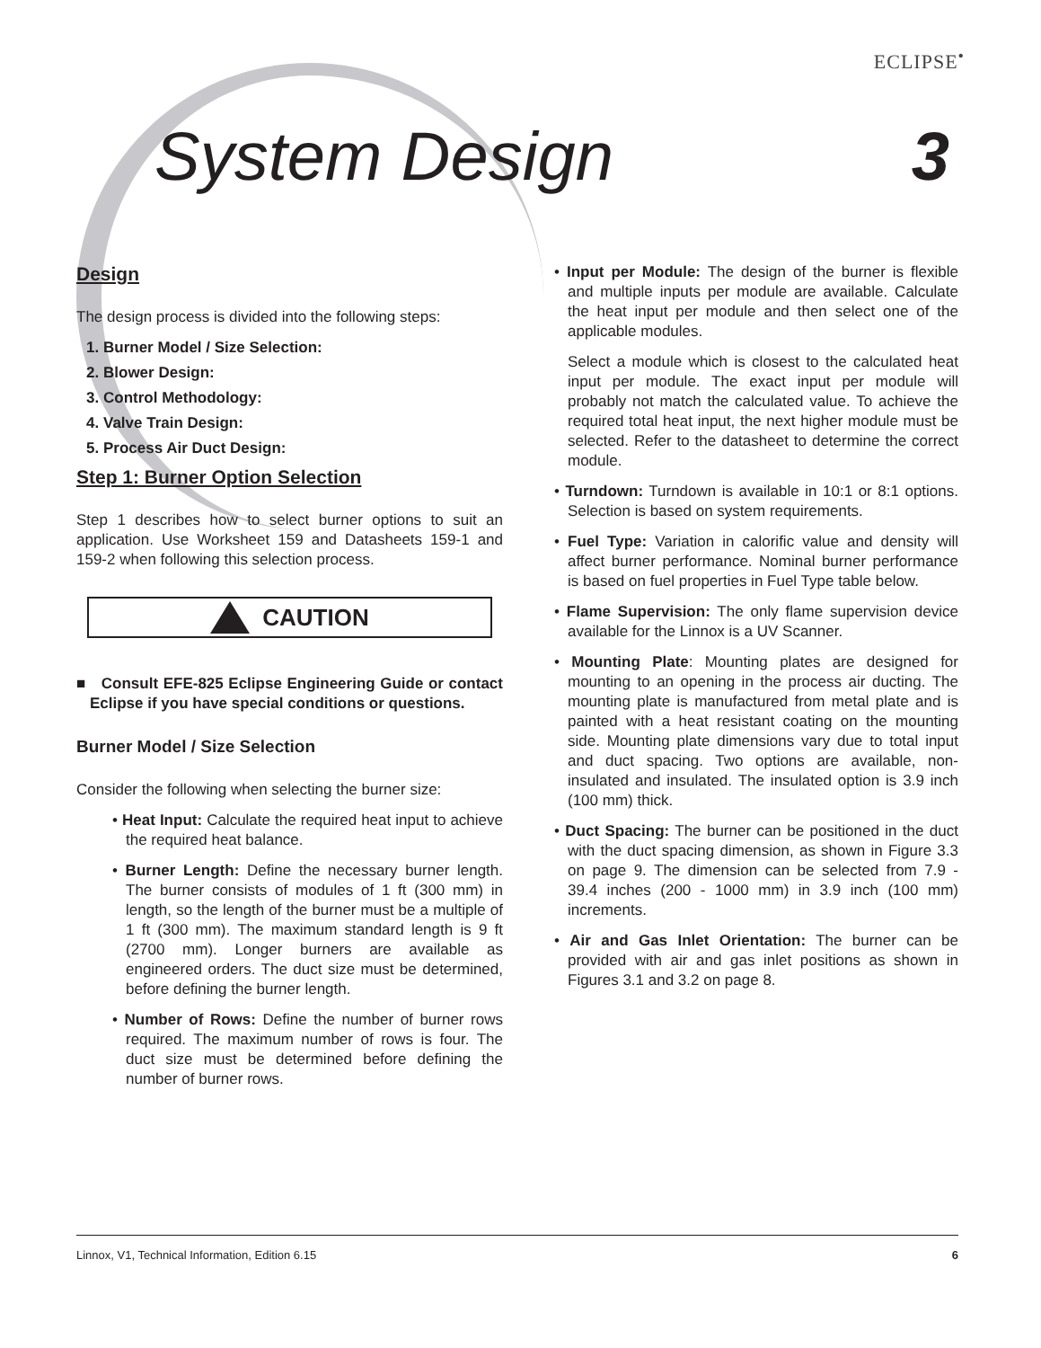ECLIPSE<sup>•</sup>
System Design 3
Design
The design process is divided into the following steps:
1. Burner Model / Size Selection:
2. Blower Design:
3. Control Methodology:
4. Valve Train Design:
5. Process Air Duct Design:
Step 1: Burner Option Selection
Step 1 describes how to select burner options to suit an application. Use Worksheet 159 and Datasheets 159-1 and 159-2 when following this selection process.
CAUTION
■ Consult EFE-825 Eclipse Engineering Guide or contact Eclipse if you have special conditions or questions.
Burner Model / Size Selection
Consider the following when selecting the burner size:
• Heat Input: Calculate the required heat input to achieve the required heat balance.
• Burner Length: Define the necessary burner length. The burner consists of modules of 1 ft (300 mm) in length, so the length of the burner must be a multiple of 1 ft (300 mm). The maximum standard length is 9 ft (2700 mm). Longer burners are available as engineered orders. The duct size must be determined, before defining the burner length.
• Number of Rows: Define the number of burner rows required. The maximum number of rows is four. The duct size must be determined before defining the number of burner rows.
• Input per Module: The design of the burner is flexible and multiple inputs per module are available. Calculate the heat input per module and then select one of the applicable modules.
Select a module which is closest to the calculated heat input per module. The exact input per module will probably not match the calculated value. To achieve the required total heat input, the next higher module must be selected. Refer to the datasheet to determine the correct module.
• Turndown: Turndown is available in 10:1 or 8:1 options. Selection is based on system requirements.
• Fuel Type: Variation in calorific value and density will affect burner performance. Nominal burner performance is based on fuel properties in Fuel Type table below.
• Flame Supervision: The only flame supervision device available for the Linnox is a UV Scanner.
• Mounting Plate: Mounting plates are designed for mounting to an opening in the process air ducting. The mounting plate is manufactured from metal plate and is painted with a heat resistant coating on the mounting side. Mounting plate dimensions vary due to total input and duct spacing. Two options are available, non-insulated and insulated. The insulated option is 3.9 inch (100 mm) thick.
• Duct Spacing: The burner can be positioned in the duct with the duct spacing dimension, as shown in Figure 3.3 on page 9. The dimension can be selected from 7.9 - 39.4 inches (200 - 1000 mm) in 3.9 inch (100 mm) increments.
• Air and Gas Inlet Orientation: The burner can be provided with air and gas inlet positions as shown in Figures 3.1 and 3.2 on page 8.
Linnox, V1, Technical Information, Edition 6.15 6